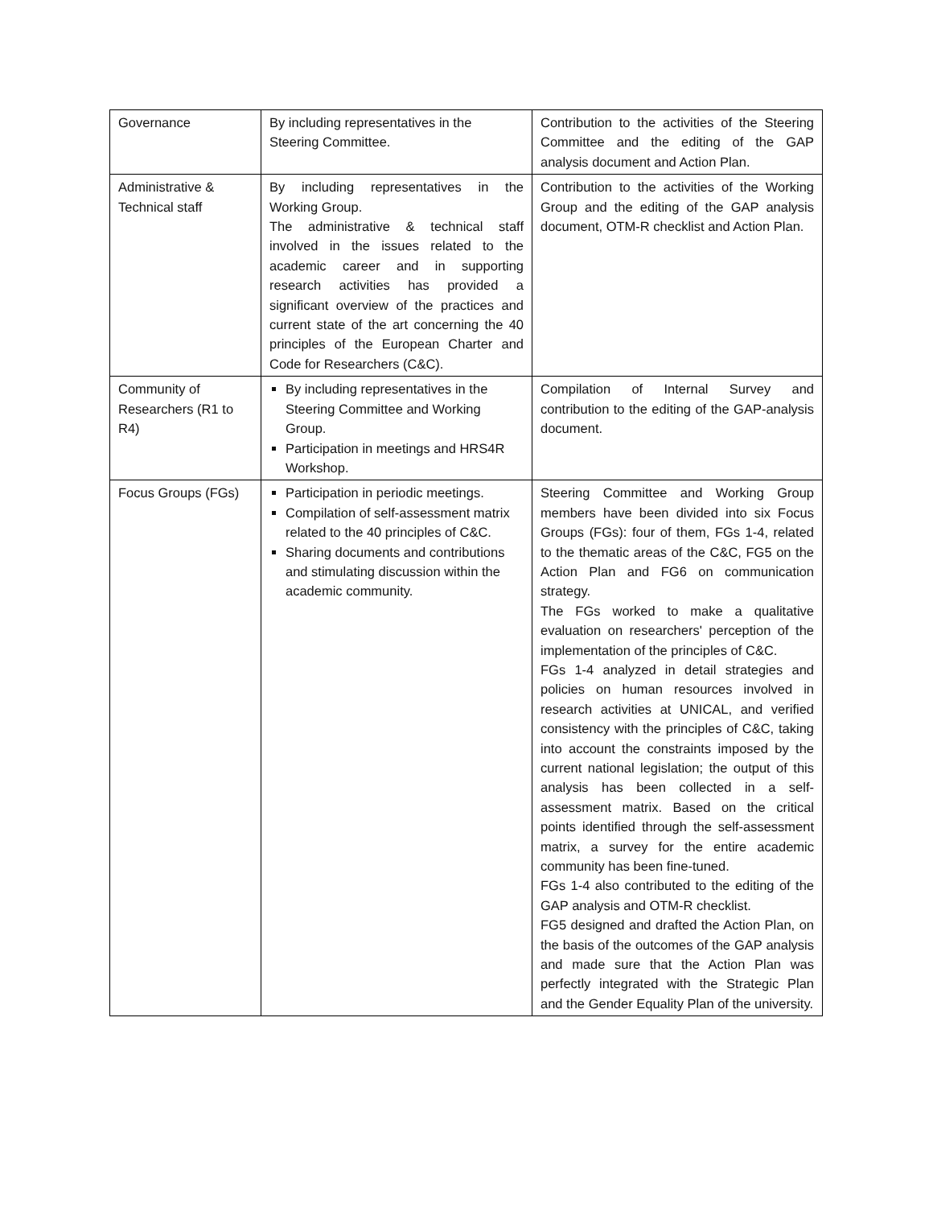| Governance | By including representatives in the Steering Committee. | Contribution to the activities of the Steering Committee and the editing of the GAP analysis document and Action Plan. |
| Administrative & Technical staff | By including representatives in the Working Group. The administrative & technical staff involved in the issues related to the academic career and in supporting research activities has provided a significant overview of the practices and current state of the art concerning the 40 principles of the European Charter and Code for Researchers (C&C). | Contribution to the activities of the Working Group and the editing of the GAP analysis document, OTM-R checklist and Action Plan. |
| Community of Researchers (R1 to R4) | By including representatives in the Steering Committee and Working Group. Participation in meetings and HRS4R Workshop. | Compilation of Internal Survey and contribution to the editing of the GAP-analysis document. |
| Focus Groups (FGs) | Participation in periodic meetings. Compilation of self-assessment matrix related to the 40 principles of C&C. Sharing documents and contributions and stimulating discussion within the academic community. | Steering Committee and Working Group members have been divided into six Focus Groups (FGs): four of them, FGs 1-4, related to the thematic areas of the C&C, FG5 on the Action Plan and FG6 on communication strategy. The FGs worked to make a qualitative evaluation on researchers' perception of the implementation of the principles of C&C. FGs 1-4 analyzed in detail strategies and policies on human resources involved in research activities at UNICAL, and verified consistency with the principles of C&C, taking into account the constraints imposed by the current national legislation; the output of this analysis has been collected in a self-assessment matrix. Based on the critical points identified through the self-assessment matrix, a survey for the entire academic community has been fine-tuned. FGs 1-4 also contributed to the editing of the GAP analysis and OTM-R checklist. FG5 designed and drafted the Action Plan, on the basis of the outcomes of the GAP analysis and made sure that the Action Plan was perfectly integrated with the Strategic Plan and the Gender Equality Plan of the university. |